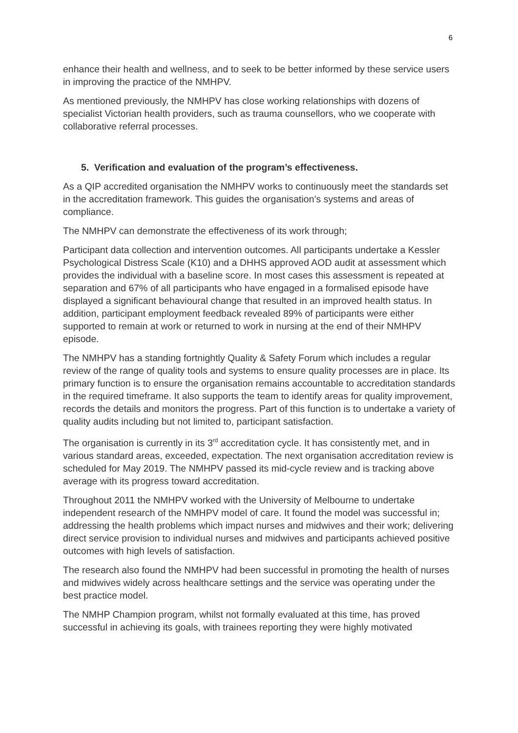6
enhance their health and wellness, and to seek to be better informed by these service users in improving the practice of the NMHPV.
As mentioned previously, the NMHPV has close working relationships with dozens of specialist Victorian health providers, such as trauma counsellors, who we cooperate with collaborative referral processes.
5. Verification and evaluation of the program’s effectiveness.
As a QIP accredited organisation the NMHPV works to continuously meet the standards set in the accreditation framework. This guides the organisation’s systems and areas of compliance.
The NMHPV can demonstrate the effectiveness of its work through;
Participant data collection and intervention outcomes. All participants undertake a Kessler Psychological Distress Scale (K10) and a DHHS approved AOD audit at assessment which provides the individual with a baseline score. In most cases this assessment is repeated at separation and 67% of all participants who have engaged in a formalised episode have displayed a significant behavioural change that resulted in an improved health status. In addition, participant employment feedback revealed 89% of participants were either supported to remain at work or returned to work in nursing at the end of their NMHPV episode.
The NMHPV has a standing fortnightly Quality & Safety Forum which includes a regular review of the range of quality tools and systems to ensure quality processes are in place. Its primary function is to ensure the organisation remains accountable to accreditation standards in the required timeframe. It also supports the team to identify areas for quality improvement, records the details and monitors the progress. Part of this function is to undertake a variety of quality audits including but not limited to, participant satisfaction.
The organisation is currently in its 3<sup>rd</sup> accreditation cycle. It has consistently met, and in various standard areas, exceeded, expectation. The next organisation accreditation review is scheduled for May 2019. The NMHPV passed its mid-cycle review and is tracking above average with its progress toward accreditation.
Throughout 2011 the NMHPV worked with the University of Melbourne to undertake independent research of the NMHPV model of care. It found the model was successful in; addressing the health problems which impact nurses and midwives and their work; delivering direct service provision to individual nurses and midwives and participants achieved positive outcomes with high levels of satisfaction.
The research also found the NMHPV had been successful in promoting the health of nurses and midwives widely across healthcare settings and the service was operating under the best practice model.
The NMHP Champion program, whilst not formally evaluated at this time, has proved successful in achieving its goals, with trainees reporting they were highly motivated